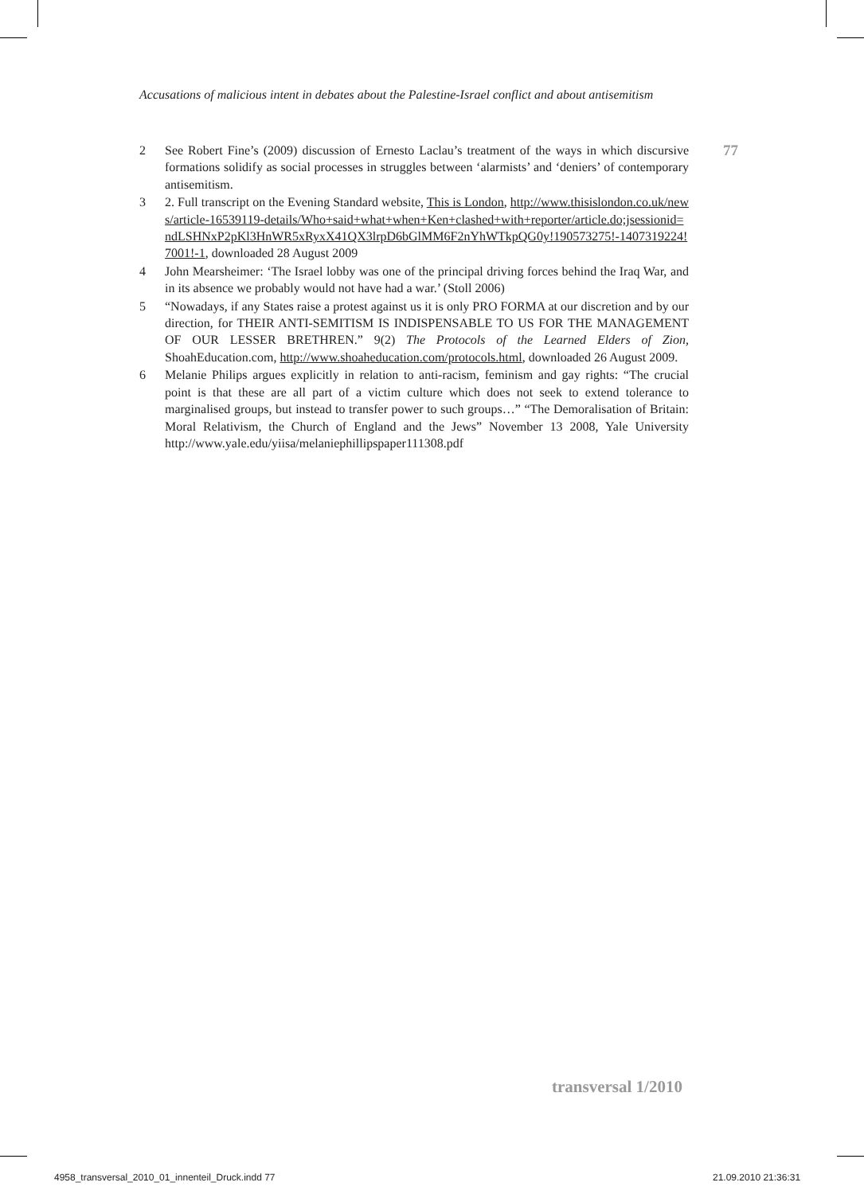Accusations of malicious intent in debates about the Palestine-Israel conflict and about antisemitism
77
2 See Robert Fine’s (2009) discussion of Ernesto Laclau’s treatment of the ways in which discursive formations solidify as social processes in struggles between ‘alarmists’ and ‘deniers’ of contemporary antisemitism.
3 2. Full transcript on the Evening Standard website, This is London, http://www.thisislondon.co.uk/news/article-16539119-details/Who+said+what+when+Ken+clashed+with+reporter/article.do;jsessionid=ndLSHNxP2pKl3HnWR5xRyxX41QX3lrpD6bGlMM6F2nYhWTkpQG0y!190573275!-1407319224!7001!-1, downloaded 28 August 2009
4 John Mearsheimer: ‘The Israel lobby was one of the principal driving forces behind the Iraq War, and in its absence we probably would not have had a war.’ (Stoll 2006)
5 “Nowadays, if any States raise a protest against us it is only PRO FORMA at our discretion and by our direction, for THEIR ANTI-SEMITISM IS INDISPENSABLE TO US FOR THE MANAGEMENT OF OUR LESSER BRETHREN.” 9(2) The Protocols of the Learned Elders of Zion, ShoahEducation.com, http://www.shoaheducation.com/protocols.html, downloaded 26 August 2009.
6 Melanie Philips argues explicitly in relation to anti-racism, feminism and gay rights: “The crucial point is that these are all part of a victim culture which does not seek to extend tolerance to marginalised groups, but instead to transfer power to such groups…” “The Demoralisation of Britain: Moral Relativism, the Church of England and the Jews” November 13 2008, Yale University http://www.yale.edu/yiisa/melaniephillipspaper111308.pdf
transversal 1/2010
4958_transversal_2010_01_innenteil_Druck.indd 77
21.09.2010 21:36:31